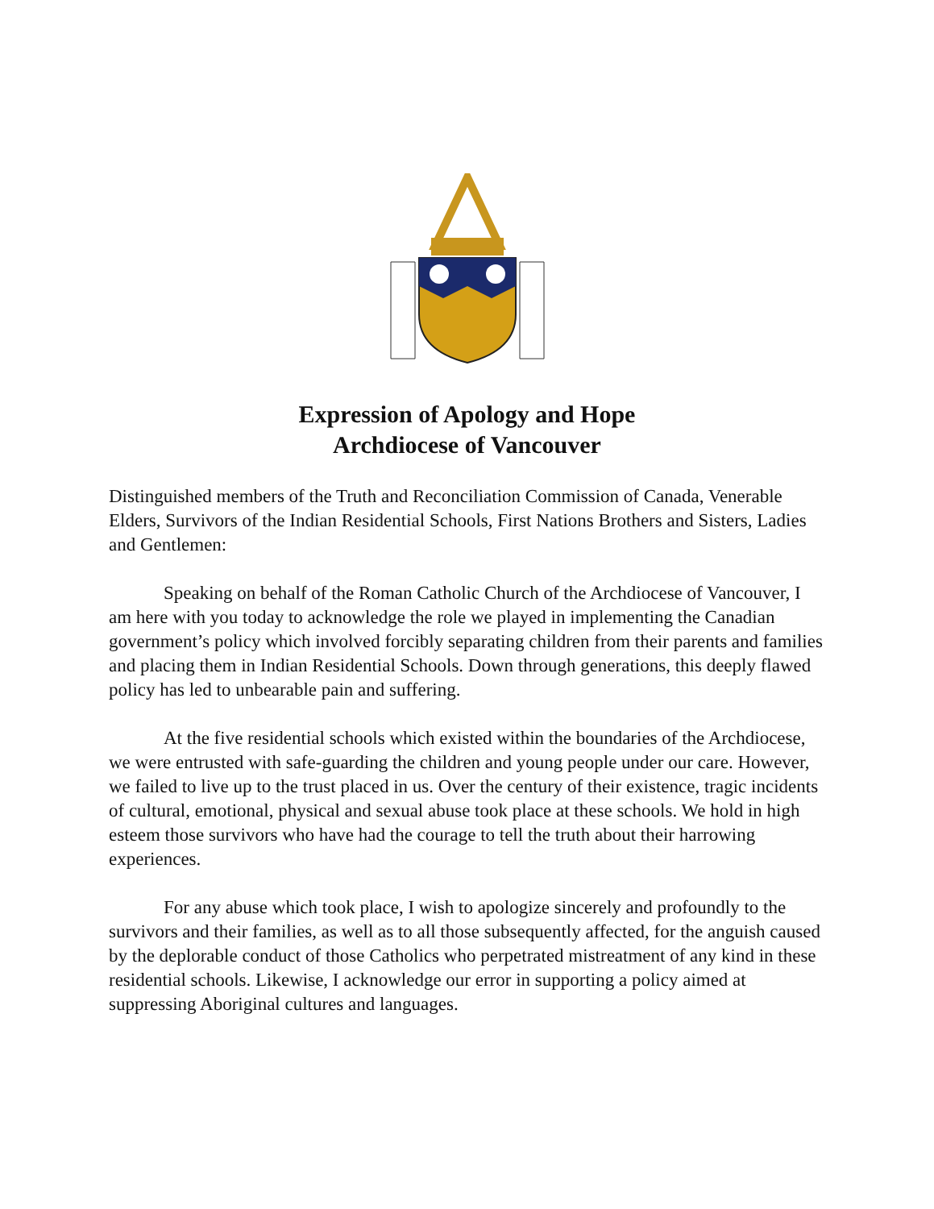Expression of Apology and Hope
Archdiocese of Vancouver
Distinguished members of the Truth and Reconciliation Commission of Canada, Venerable Elders, Survivors of the Indian Residential Schools, First Nations Brothers and Sisters, Ladies and Gentlemen:
Speaking on behalf of the Roman Catholic Church of the Archdiocese of Vancouver, I am here with you today to acknowledge the role we played in implementing the Canadian government’s policy which involved forcibly separating children from their parents and families and placing them in Indian Residential Schools. Down through generations, this deeply flawed policy has led to unbearable pain and suffering.
At the five residential schools which existed within the boundaries of the Archdiocese, we were entrusted with safe-guarding the children and young people under our care. However, we failed to live up to the trust placed in us. Over the century of their existence, tragic incidents of cultural, emotional, physical and sexual abuse took place at these schools. We hold in high esteem those survivors who have had the courage to tell the truth about their harrowing experiences.
For any abuse which took place, I wish to apologize sincerely and profoundly to the survivors and their families, as well as to all those subsequently affected, for the anguish caused by the deplorable conduct of those Catholics who perpetrated mistreatment of any kind in these residential schools. Likewise, I acknowledge our error in supporting a policy aimed at suppressing Aboriginal cultures and languages.